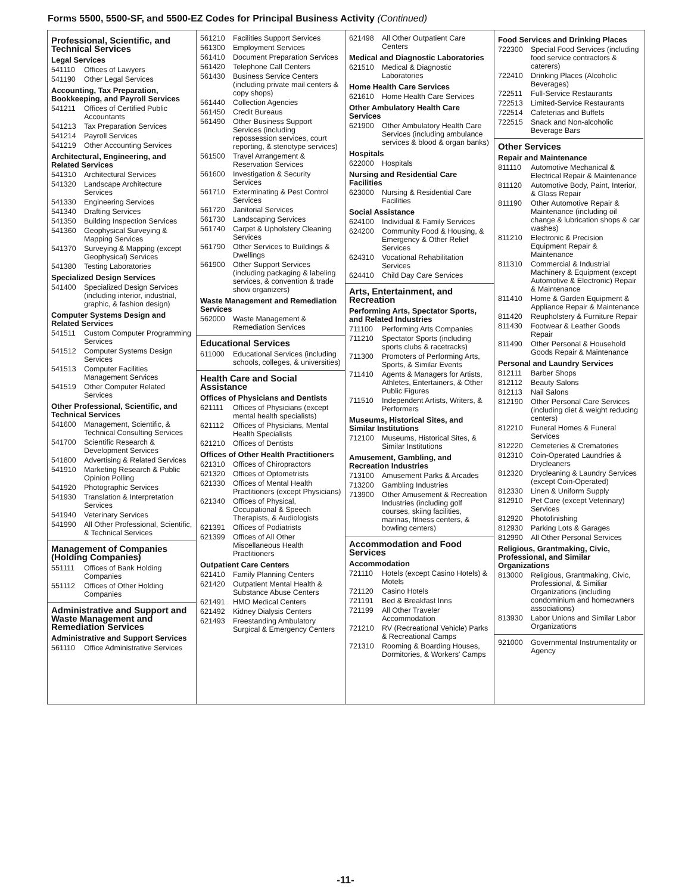Forms 5500, 5500-SF, and 5500-EZ Codes for Principal Business Activity (Continued)
Professional, Scientific, and Technical Services
Legal Services
541110 Offices of Lawyers
541190 Other Legal Services
Accounting, Tax Preparation, Bookkeeping, and Payroll Services
541211 Offices of Certified Public Accountants
541213 Tax Preparation Services
541214 Payroll Services
541219 Other Accounting Services
Architectural, Engineering, and Related Services
541310 Architectural Services
541320 Landscape Architecture Services
541330 Engineering Services
541340 Drafting Services
541350 Building Inspection Services
541360 Geophysical Surveying & Mapping Services
541370 Surveying & Mapping (except Geophysical) Services
541380 Testing Laboratories
Specialized Design Services
541400 Specialized Design Services (including interior, industrial, graphic, & fashion design)
Computer Systems Design and Related Services
541511 Custom Computer Programming Services
541512 Computer Systems Design Services
541513 Computer Facilities Management Services
541519 Other Computer Related Services
Other Professional, Scientific, and Technical Services
541600 Management, Scientific, & Technical Consulting Services
541700 Scientific Research & Development Services
541800 Advertising & Related Services
541910 Marketing Research & Public Opinion Polling
541920 Photographic Services
541930 Translation & Interpretation Services
541940 Veterinary Services
541990 All Other Professional, Scientific, & Technical Services
Management of Companies (Holding Companies)
551111 Offices of Bank Holding Companies
551112 Offices of Other Holding Companies
Administrative and Support and Waste Management and Remediation Services
Administrative and Support Services
561110 Office Administrative Services
561210 Facilities Support Services
561300 Employment Services
561410 Document Preparation Services
561420 Telephone Call Centers
561430 Business Service Centers (including private mail centers & copy shops)
561440 Collection Agencies
561450 Credit Bureaus
561490 Other Business Support Services (including repossession services, court reporting, & stenotype services)
561500 Travel Arrangement & Reservation Services
561600 Investigation & Security Services
561710 Exterminating & Pest Control Services
561720 Janitorial Services
561730 Landscaping Services
561740 Carpet & Upholstery Cleaning Services
561790 Other Services to Buildings & Dwellings
561900 Other Support Services (including packaging & labeling services, & convention & trade show organizers)
Waste Management and Remediation Services
562000 Waste Management & Remediation Services
Educational Services
611000 Educational Services (including schools, colleges, & universities)
Health Care and Social Assistance
Offices of Physicians and Dentists
621111 Offices of Physicians (except mental health specialists)
621112 Offices of Physicians, Mental Health Specialists
621210 Offices of Dentists
Offices of Other Health Practitioners
621310 Offices of Chiropractors
621320 Offices of Optometrists
621330 Offices of Mental Health Practitioners (except Physicians)
621340 Offices of Physical, Occupational & Speech Therapists, & Audiologists
621391 Offices of Podiatrists
621399 Offices of All Other Miscellaneous Health Practitioners
Outpatient Care Centers
621410 Family Planning Centers
621420 Outpatient Mental Health & Substance Abuse Centers
621491 HMO Medical Centers
621492 Kidney Dialysis Centers
621493 Freestanding Ambulatory Surgical & Emergency Centers
621498 All Other Outpatient Care Centers
Medical and Diagnostic Laboratories
621510 Medical & Diagnostic Laboratories
Home Health Care Services
621610 Home Health Care Services
Other Ambulatory Health Care Services
621900 Other Ambulatory Health Care Services (including ambulance services & blood & organ banks)
Hospitals
622000 Hospitals
Nursing and Residential Care Facilities
623000 Nursing & Residential Care Facilities
Social Assistance
624100 Individual & Family Services
624200 Community Food & Housing, & Emergency & Other Relief Services
624310 Vocational Rehabilitation Services
624410 Child Day Care Services
Arts, Entertainment, and Recreation
Performing Arts, Spectator Sports, and Related Industries
711100 Performing Arts Companies
711210 Spectator Sports (including sports clubs & racetracks)
711300 Promoters of Performing Arts, Sports, & Similar Events
711410 Agents & Managers for Artists, Athletes, Entertainers, & Other Public Figures
711510 Independent Artists, Writers, & Performers
Museums, Historical Sites, and Similar Institutions
712100 Museums, Historical Sites, & Similar Institutions
Amusement, Gambling, and Recreation Industries
713100 Amusement Parks & Arcades
713200 Gambling Industries
713900 Other Amusement & Recreation Industries (including golf courses, skiing facilities, marinas, fitness centers, & bowling centers)
Accommodation and Food Services
Accommodation
721110 Hotels (except Casino Hotels) & Motels
721120 Casino Hotels
721191 Bed & Breakfast Inns
721199 All Other Traveler Accommodation
721210 RV (Recreational Vehicle) Parks & Recreational Camps
721310 Rooming & Boarding Houses, Dormitories, & Workers' Camps
Food Services and Drinking Places
722300 Special Food Services (including food service contractors & caterers)
722410 Drinking Places (Alcoholic Beverages)
722511 Full-Service Restaurants
722513 Limited-Service Restaurants
722514 Cafeterias and Buffets
722515 Snack and Non-alcoholic Beverage Bars
Other Services
Repair and Maintenance
811110 Automotive Mechanical & Electrical Repair & Maintenance
811120 Automotive Body, Paint, Interior, & Glass Repair
811190 Other Automotive Repair & Maintenance (including oil change & lubrication shops & car washes)
811210 Electronic & Precision Equipment Repair & Maintenance
811310 Commercial & Industrial Machinery & Equipment (except Automotive & Electronic) Repair & Maintenance
811410 Home & Garden Equipment & Appliance Repair & Maintenance
811420 Reupholstery & Furniture Repair
811430 Footwear & Leather Goods Repair
811490 Other Personal & Household Goods Repair & Maintenance
Personal and Laundry Services
812111 Barber Shops
812112 Beauty Salons
812113 Nail Salons
812190 Other Personal Care Services (including diet & weight reducing centers)
812210 Funeral Homes & Funeral Services
812220 Cemeteries & Crematories
812310 Coin-Operated Laundries & Drycleaners
812320 Drycleaning & Laundry Services (except Coin-Operated)
812330 Linen & Uniform Supply
812910 Pet Care (except Veterinary) Services
812920 Photofinishing
812930 Parking Lots & Garages
812990 All Other Personal Services
Religious, Grantmaking, Civic, Professional, and Similar Organizations
813000 Religious, Grantmaking, Civic, Professional, & Similiar Organizations (including condominium and homeowners associations)
813930 Labor Unions and Similar Labor Organizations
921000 Governmental Instrumentality or Agency
-11-